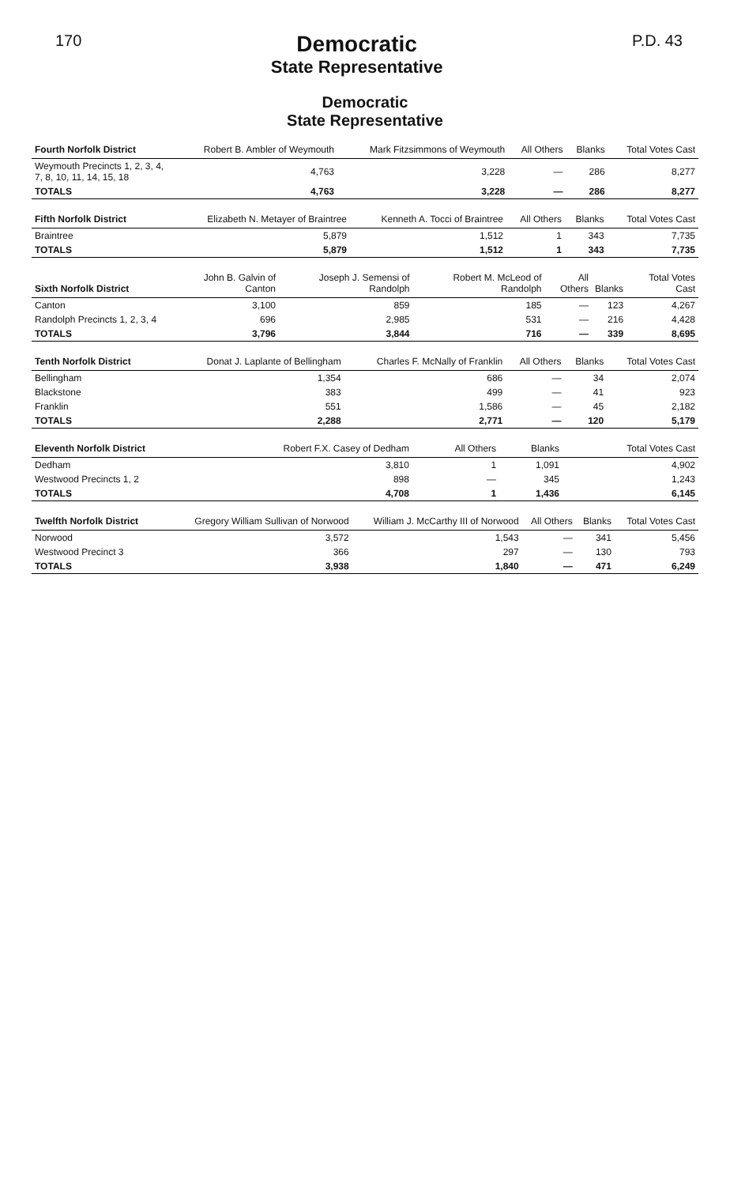170
Democratic
State Representative
P.D. 43
Democratic
State Representative
| Fourth Norfolk District | Robert B. Ambler of Weymouth | Mark Fitzsimmons of Weymouth | All Others | Blanks | Total Votes Cast |
| --- | --- | --- | --- | --- | --- |
| Weymouth Precincts 1, 2, 3, 4, 7, 8, 10, 11, 14, 15, 18 | 4,763 | 3,228 | — | 286 | 8,277 |
| TOTALS | 4,763 | 3,228 | — | 286 | 8,277 |
| Fifth Norfolk District | Elizabeth N. Metayer of Braintree | Kenneth A. Tocci of Braintree | All Others | Blanks | Total Votes Cast |
| --- | --- | --- | --- | --- | --- |
| Braintree | 5,879 | 1,512 | 1 | 343 | 7,735 |
| TOTALS | 5,879 | 1,512 | 1 | 343 | 7,735 |
| Sixth Norfolk District | John B. Galvin of Canton | Joseph J. Semensi of Randolph | Robert M. McLeod of Randolph | All Others | Blanks | Total Votes Cast |
| --- | --- | --- | --- | --- | --- | --- |
| Canton | 3,100 | 859 | 185 | — | 123 | 4,267 |
| Randolph Precincts 1, 2, 3, 4 | 696 | 2,985 | 531 | — | 216 | 4,428 |
| TOTALS | 3,796 | 3,844 | 716 | — | 339 | 8,695 |
| Tenth Norfolk District | Donat J. Laplante of Bellingham | Charles F. McNally of Franklin | All Others | Blanks | Total Votes Cast |
| --- | --- | --- | --- | --- | --- |
| Bellingham | 1,354 | 686 | — | 34 | 2,074 |
| Blackstone | 383 | 499 | — | 41 | 923 |
| Franklin | 551 | 1,586 | — | 45 | 2,182 |
| TOTALS | 2,288 | 2,771 | — | 120 | 5,179 |
| Eleventh Norfolk District | Robert F.X. Casey of Dedham | All Others | Blanks | Total Votes Cast |
| --- | --- | --- | --- | --- |
| Dedham | 3,810 | 1 | 1,091 | 4,902 |
| Westwood Precincts 1, 2 | 898 | — | 345 | 1,243 |
| TOTALS | 4,708 | 1 | 1,436 | 6,145 |
| Twelfth Norfolk District | Gregory William Sullivan of Norwood | William J. McCarthy III of Norwood | All Others | Blanks | Total Votes Cast |
| --- | --- | --- | --- | --- | --- |
| Norwood | 3,572 | 1,543 | — | 341 | 5,456 |
| Westwood Precinct 3 | 366 | 297 | — | 130 | 793 |
| TOTALS | 3,938 | 1,840 | — | 471 | 6,249 |